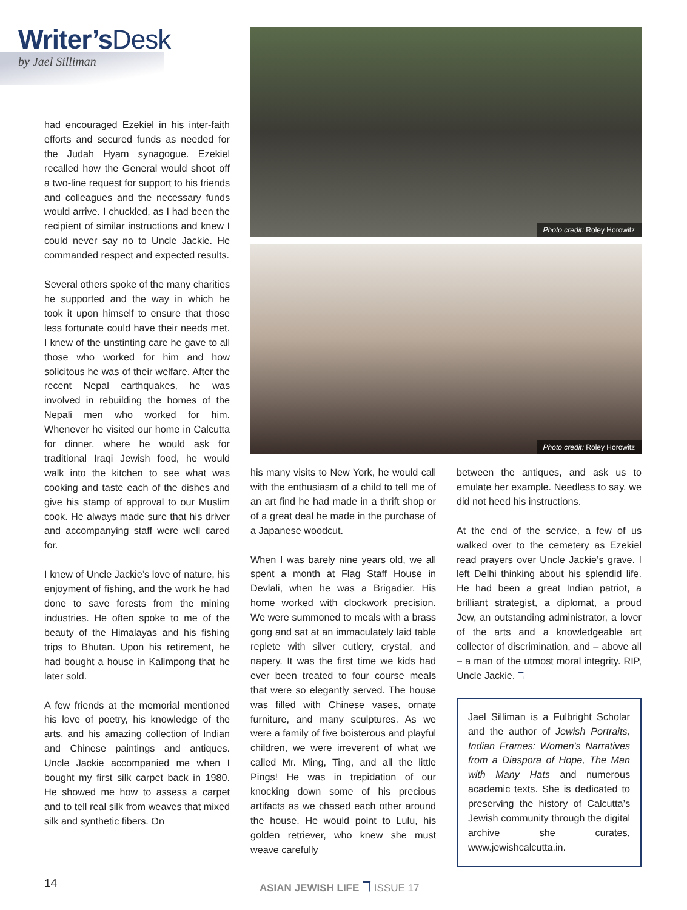Writer’sDesk
by Jael Silliman
had encouraged Ezekiel in his inter-faith efforts and secured funds as needed for the Judah Hyam synagogue. Ezekiel recalled how the General would shoot off a two-line request for support to his friends and colleagues and the necessary funds would arrive. I chuckled, as I had been the recipient of similar instructions and knew I could never say no to Uncle Jackie. He commanded respect and expected results.
Several others spoke of the many charities he supported and the way in which he took it upon himself to ensure that those less fortunate could have their needs met. I knew of the unstinting care he gave to all those who worked for him and how solicitous he was of their welfare. After the recent Nepal earthquakes, he was involved in rebuilding the homes of the Nepali men who worked for him. Whenever he visited our home in Calcutta for dinner, where he would ask for traditional Iraqi Jewish food, he would walk into the kitchen to see what was cooking and taste each of the dishes and give his stamp of approval to our Muslim cook. He always made sure that his driver and accompanying staff were well cared for.
I knew of Uncle Jackie’s love of nature, his enjoyment of fishing, and the work he had done to save forests from the mining industries. He often spoke to me of the beauty of the Himalayas and his fishing trips to Bhutan. Upon his retirement, he had bought a house in Kalimpong that he later sold.
A few friends at the memorial mentioned his love of poetry, his knowledge of the arts, and his amazing collection of Indian and Chinese paintings and antiques. Uncle Jackie accompanied me when I bought my first silk carpet back in 1980. He showed me how to assess a carpet and to tell real silk from weaves that mixed silk and synthetic fibers. On
Photo credit: Roley Horowitz
Photo credit: Roley Horowitz
his many visits to New York, he would call with the enthusiasm of a child to tell me of an art find he had made in a thrift shop or of a great deal he made in the purchase of a Japanese woodcut.
When I was barely nine years old, we all spent a month at Flag Staff House in Devlali, when he was a Brigadier. His home worked with clockwork precision. We were summoned to meals with a brass gong and sat at an immaculately laid table replete with silver cutlery, crystal, and napery. It was the first time we kids had ever been treated to four course meals that were so elegantly served. The house was filled with Chinese vases, ornate furniture, and many sculptures. As we were a family of five boisterous and playful children, we were irreverent of what we called Mr. Ming, Ting, and all the little Pings! He was in trepidation of our knocking down some of his precious artifacts as we chased each other around the house. He would point to Lulu, his golden retriever, who knew she must weave carefully
between the antiques, and ask us to emulate her example. Needless to say, we did not heed his instructions.
At the end of the service, a few of us walked over to the cemetery as Ezekiel read prayers over Uncle Jackie’s grave. I left Delhi thinking about his splendid life. He had been a great Indian patriot, a brilliant strategist, a diplomat, a proud Jew, an outstanding administrator, a lover of the arts and a knowledgeable art collector of discrimination, and – above all – a man of the utmost moral integrity. RIP, Uncle Jackie. ℸ
Jael Silliman is a Fulbright Scholar and the author of Jewish Portraits, Indian Frames: Women's Narratives from a Diaspora of Hope, The Man with Many Hats and numerous academic texts. She is dedicated to preserving the history of Calcutta’s Jewish community through the digital archive she curates, www.jewishcalcutta.in.
14 ASIAN JEWISH LIFE ℸ ISSUE 17